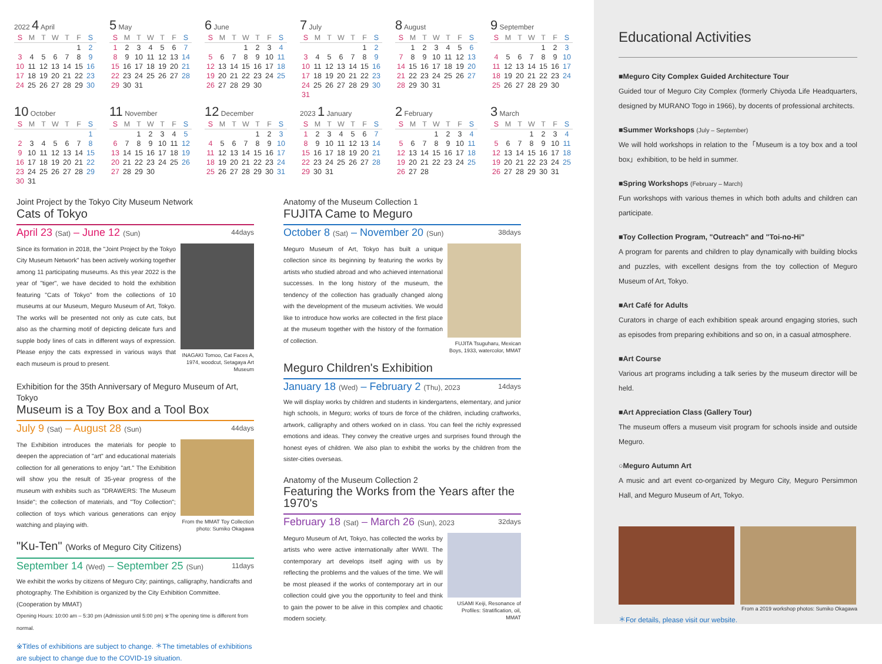2022 4 April
| S | M | T | W | T | F | S |
| --- | --- | --- | --- | --- | --- | --- |
| | | | | | 1 | 2 |
| 3 | 4 | 5 | 6 | 7 | 8 | 9 |
| 10 | 11 | 12 | 13 | 14 | 15 | 16 |
| 17 | 18 | 19 | 20 | 21 | 22 | 23 |
| 24 | 25 | 26 | 27 | 28 | 29 | 30 |
5 May
| S | M | T | W | T | F | S |
| --- | --- | --- | --- | --- | --- | --- |
| 1 | 2 | 3 | 4 | 5 | 6 | 7 |
| 8 | 9 | 10 | 11 | 12 | 13 | 14 |
| 15 | 16 | 17 | 18 | 19 | 20 | 21 |
| 22 | 23 | 24 | 25 | 26 | 27 | 28 |
| 29 | 30 | 31 | | | | |
6 June
| S | M | T | W | T | F | S |
| --- | --- | --- | --- | --- | --- | --- |
| | | | 1 | 2 | 3 | 4 |
| 5 | 6 | 7 | 8 | 9 | 10 | 11 |
| 12 | 13 | 14 | 15 | 16 | 17 | 18 |
| 19 | 20 | 21 | 22 | 23 | 24 | 25 |
| 26 | 27 | 28 | 29 | 30 | | |
7 July
| S | M | T | W | T | F | S |
| --- | --- | --- | --- | --- | --- | --- |
| | | | | | 1 | 2 |
| 3 | 4 | 5 | 6 | 7 | 8 | 9 |
| 10 | 11 | 12 | 13 | 14 | 15 | 16 |
| 17 | 18 | 19 | 20 | 21 | 22 | 23 |
| 24 | 25 | 26 | 27 | 28 | 29 | 30 |
| 31 | | | | | | |
8 August
| S | M | T | W | T | F | S |
| --- | --- | --- | --- | --- | --- | --- |
| | 1 | 2 | 3 | 4 | 5 | 6 |
| 7 | 8 | 9 | 10 | 11 | 12 | 13 |
| 14 | 15 | 16 | 17 | 18 | 19 | 20 |
| 21 | 22 | 23 | 24 | 25 | 26 | 27 |
| 28 | 29 | 30 | 31 | | | |
9 September
| S | M | T | W | T | F | S |
| --- | --- | --- | --- | --- | --- | --- |
| | | | | 1 | 2 | 3 |
| 4 | 5 | 6 | 7 | 8 | 9 | 10 |
| 11 | 12 | 13 | 14 | 15 | 16 | 17 |
| 18 | 19 | 20 | 21 | 22 | 23 | 24 |
| 25 | 26 | 27 | 28 | 29 | 30 | |
10 October
| S | M | T | W | T | F | S |
| --- | --- | --- | --- | --- | --- | --- |
| | | | | | | 1 |
| 2 | 3 | 4 | 5 | 6 | 7 | 8 |
| 9 | 10 | 11 | 12 | 13 | 14 | 15 |
| 16 | 17 | 18 | 19 | 20 | 21 | 22 |
| 23 | 24 | 25 | 26 | 27 | 28 | 29 |
| 30 | 31 | | | | | |
11 November
| S | M | T | W | T | F | S |
| --- | --- | --- | --- | --- | --- | --- |
| | | 1 | 2 | 3 | 4 | 5 |
| 6 | 7 | 8 | 9 | 10 | 11 | 12 |
| 13 | 14 | 15 | 16 | 17 | 18 | 19 |
| 20 | 21 | 22 | 23 | 24 | 25 | 26 |
| 27 | 28 | 29 | 30 | | | |
12 December
| S | M | T | W | T | F | S |
| --- | --- | --- | --- | --- | --- | --- |
| | | | | 1 | 2 | 3 |
| 4 | 5 | 6 | 7 | 8 | 9 | 10 |
| 11 | 12 | 13 | 14 | 15 | 16 | 17 |
| 18 | 19 | 20 | 21 | 22 | 23 | 24 |
| 25 | 26 | 27 | 28 | 29 | 30 | 31 |
2023 1 January
| S | M | T | W | T | F | S |
| --- | --- | --- | --- | --- | --- | --- |
| 1 | 2 | 3 | 4 | 5 | 6 | 7 |
| 8 | 9 | 10 | 11 | 12 | 13 | 14 |
| 15 | 16 | 17 | 18 | 19 | 20 | 21 |
| 22 | 23 | 24 | 25 | 26 | 27 | 28 |
| 29 | 30 | 31 | | | | |
2 February
| S | M | T | W | T | F | S |
| --- | --- | --- | --- | --- | --- | --- |
| | | | 1 | 2 | 3 | 4 |
| 5 | 6 | 7 | 8 | 9 | 10 | 11 |
| 12 | 13 | 14 | 15 | 16 | 17 | 18 |
| 19 | 20 | 21 | 22 | 23 | 24 | 25 |
| 26 | 27 | 28 | | | | |
3 March
| S | M | T | W | T | F | S |
| --- | --- | --- | --- | --- | --- | --- |
| | | | 1 | 2 | 3 | 4 |
| 5 | 6 | 7 | 8 | 9 | 10 | 11 |
| 12 | 13 | 14 | 15 | 16 | 17 | 18 |
| 19 | 20 | 21 | 22 | 23 | 24 | 25 |
| 26 | 27 | 28 | 29 | 30 | 31 | |
Joint Project by the Tokyo City Museum Network
Cats of Tokyo
April 23 (Sat) – June 12 (Sun) 44days
Since its formation in 2018, the "Joint Project by the Tokyo City Museum Network" has been actively working together among 11 participating museums. As this year 2022 is the year of "tiger", we have decided to hold the exhibition featuring "Cats of Tokyo" from the collections of 10 museums at our Museum, Meguro Museum of Art, Tokyo. The works will be presented not only as cute cats, but also as the charming motif of depicting delicate furs and supple body lines of cats in different ways of expression. Please enjoy the cats expressed in various ways that each museum is proud to present.
INAGAKI Tomoo, Cat Faces A, 1974, woodcut, Setagaya Art Museum
Exhibition for the 35th Anniversary of Meguro Museum of Art, Tokyo
Museum is a Toy Box and a Tool Box
July 9 (Sat) – August 28 (Sun) 44days
The Exhibition introduces the materials for people to deepen the appreciation of "art" and educational materials collection for all generations to enjoy "art." The Exhibition will show you the result of 35-year progress of the museum with exhibits such as "DRAWERS: The Museum Inside"; the collection of materials, and "Toy Collection"; collection of toys which various generations can enjoy watching and playing with.
From the MMAT Toy Collection photo: Sumiko Okagawa
"Ku-Ten" (Works of Meguro City Citizens)
September 14 (Wed) – September 25 (Sun) 11days
We exhibit the works by citizens of Meguro City; paintings, calligraphy, handicrafts and photography. The Exhibition is organized by the City Exhibition Committee. (Cooperation by MMAT)
Opening Hours: 10:00 am – 5:30 pm (Admission until 5:00 pm) ※The opening time is different from normal.
※Titles of exhibitions are subject to change. ＊The timetables of exhibitions are subject to change due to the COVID-19 situation.
Anatomy of the Museum Collection 1
FUJITA Came to Meguro
October 8 (Sat) – November 20 (Sun) 38days
Meguro Museum of Art, Tokyo has built a unique collection since its beginning by featuring the works by artists who studied abroad and who achieved international successes. In the long history of the museum, the tendency of the collection has gradually changed along with the development of the museum activities. We would like to introduce how works are collected in the first place at the museum together with the history of the formation of collection.
FUJITA Tsuguharu, Mexican Boys, 1933, watercolor, MMAT
Meguro Children's Exhibition
January 18 (Wed) – February 2 (Thu), 2023 14days
We will display works by children and students in kindergartens, elementary, and junior high schools, in Meguro; works of tours de force of the children, including craftworks, artwork, calligraphy and others worked on in class. You can feel the richly expressed emotions and ideas. They convey the creative urges and surprises found through the honest eyes of children. We also plan to exhibit the works by the children from the sister-cities overseas.
Anatomy of the Museum Collection 2
Featuring the Works from the Years after the 1970's
February 18 (Sat) – March 26 (Sun), 2023 32days
Meguro Museum of Art, Tokyo, has collected the works by artists who were active internationally after WWII. The contemporary art develops itself aging with us by reflecting the problems and the values of the time. We will be most pleased if the works of contemporary art in our collection could give you the opportunity to feel and think to gain the power to be alive in this complex and chaotic modern society.
USAMI Keiji, Resonance of Profiles: Stratification, oil, MMAT
Educational Activities
■Meguro City Complex Guided Architecture Tour
Guided tour of Meguro City Complex (formerly Chiyoda Life Headquarters, designed by MURANO Togo in 1966), by docents of professional architects.
■Summer Workshops (July – September)
We will hold workshops in relation to the「Museum is a toy box and a tool box」exhibition, to be held in summer.
■Spring Workshops (February – March)
Fun workshops with various themes in which both adults and children can participate.
■Toy Collection Program, "Outreach" and "Toi-no-Hi"
A program for parents and children to play dynamically with building blocks and puzzles, with excellent designs from the toy collection of Meguro Museum of Art, Tokyo.
■Art Café for Adults
Curators in charge of each exhibition speak around engaging stories, such as episodes from preparing exhibitions and so on, in a casual atmosphere.
■Art Course
Various art programs including a talk series by the museum director will be held.
■Art Appreciation Class (Gallery Tour)
The museum offers a museum visit program for schools inside and outside Meguro.
○Meguro Autumn Art
A music and art event co-organized by Meguro City, Meguro Persimmon Hall, and Meguro Museum of Art, Tokyo.
From a 2019 workshop photos: Sumiko Okagawa
＊For details, please visit our website.